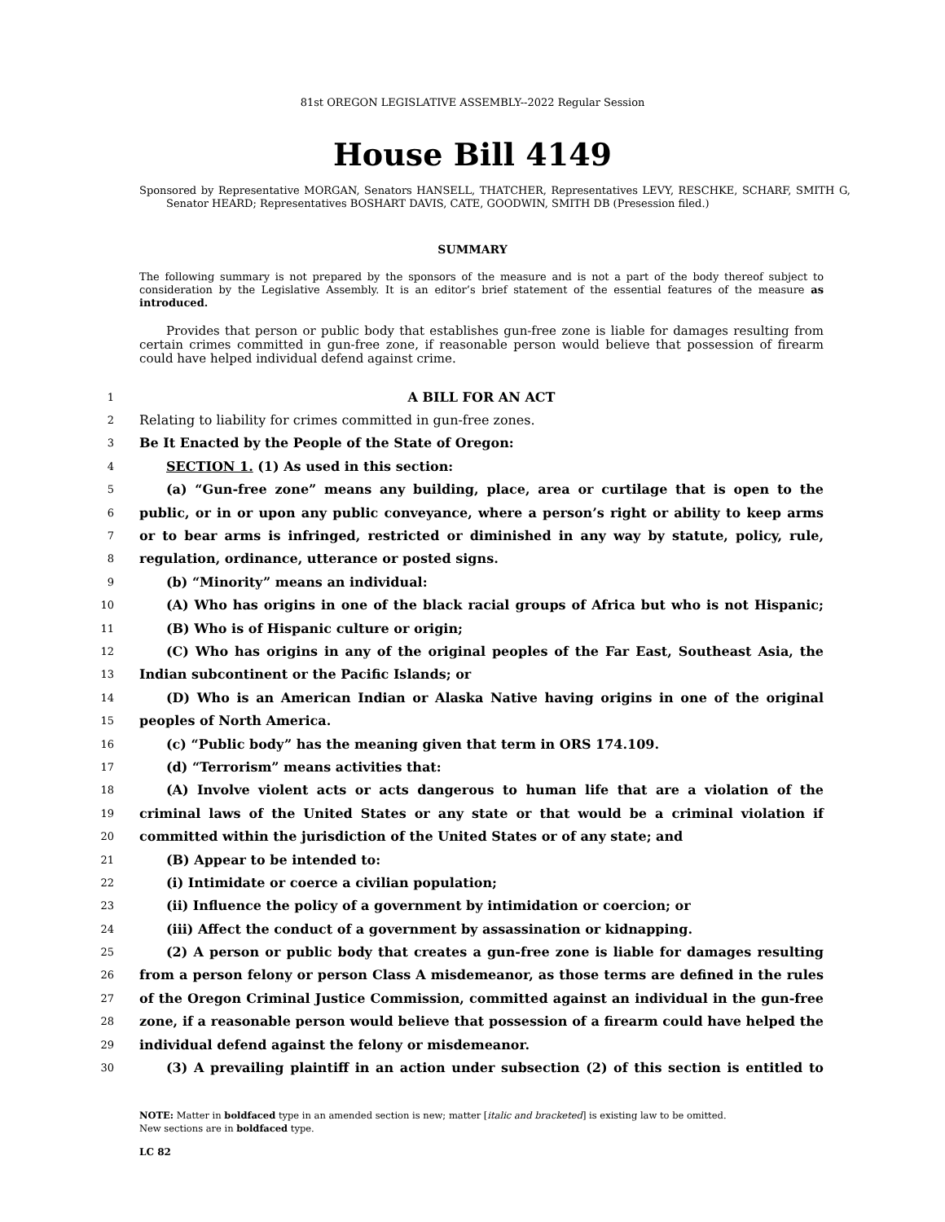81st OREGON LEGISLATIVE ASSEMBLY--2022 Regular Session
House Bill 4149
Sponsored by Representative MORGAN, Senators HANSELL, THATCHER, Representatives LEVY, RESCHKE, SCHARF, SMITH G, Senator HEARD; Representatives BOSHART DAVIS, CATE, GOODWIN, SMITH DB (Presession filed.)
SUMMARY
The following summary is not prepared by the sponsors of the measure and is not a part of the body thereof subject to consideration by the Legislative Assembly. It is an editor’s brief statement of the essential features of the measure as introduced.
Provides that person or public body that establishes gun-free zone is liable for damages resulting from certain crimes committed in gun-free zone, if reasonable person would believe that possession of firearm could have helped individual defend against crime.
1 A BILL FOR AN ACT
2 Relating to liability for crimes committed in gun-free zones.
3 Be It Enacted by the People of the State of Oregon:
4 SECTION 1. (1) As used in this section:
5 (a) “Gun-free zone” means any building, place, area or curtilage that is open to the
6 public, or in or upon any public conveyance, where a person’s right or ability to keep arms
7 or to bear arms is infringed, restricted or diminished in any way by statute, policy, rule,
8 regulation, ordinance, utterance or posted signs.
9 (b) “Minority” means an individual:
10 (A) Who has origins in one of the black racial groups of Africa but who is not Hispanic;
11 (B) Who is of Hispanic culture or origin;
12 (C) Who has origins in any of the original peoples of the Far East, Southeast Asia, the
13 Indian subcontinent or the Pacific Islands; or
14 (D) Who is an American Indian or Alaska Native having origins in one of the original
15 peoples of North America.
16 (c) “Public body” has the meaning given that term in ORS 174.109.
17 (d) “Terrorism” means activities that:
18 (A) Involve violent acts or acts dangerous to human life that are a violation of the
19 criminal laws of the United States or any state or that would be a criminal violation if
20 committed within the jurisdiction of the United States or of any state; and
21 (B) Appear to be intended to:
22 (i) Intimidate or coerce a civilian population;
23 (ii) Influence the policy of a government by intimidation or coercion; or
24 (iii) Affect the conduct of a government by assassination or kidnapping.
25 (2) A person or public body that creates a gun-free zone is liable for damages resulting
26 from a person felony or person Class A misdemeanor, as those terms are defined in the rules
27 of the Oregon Criminal Justice Commission, committed against an individual in the gun-free
28 zone, if a reasonable person would believe that possession of a firearm could have helped the
29 individual defend against the felony or misdemeanor.
30 (3) A prevailing plaintiff in an action under subsection (2) of this section is entitled to
NOTE: Matter in boldfaced type in an amended section is new; matter [italic and bracketed] is existing law to be omitted.
New sections are in boldfaced type.
LC 82